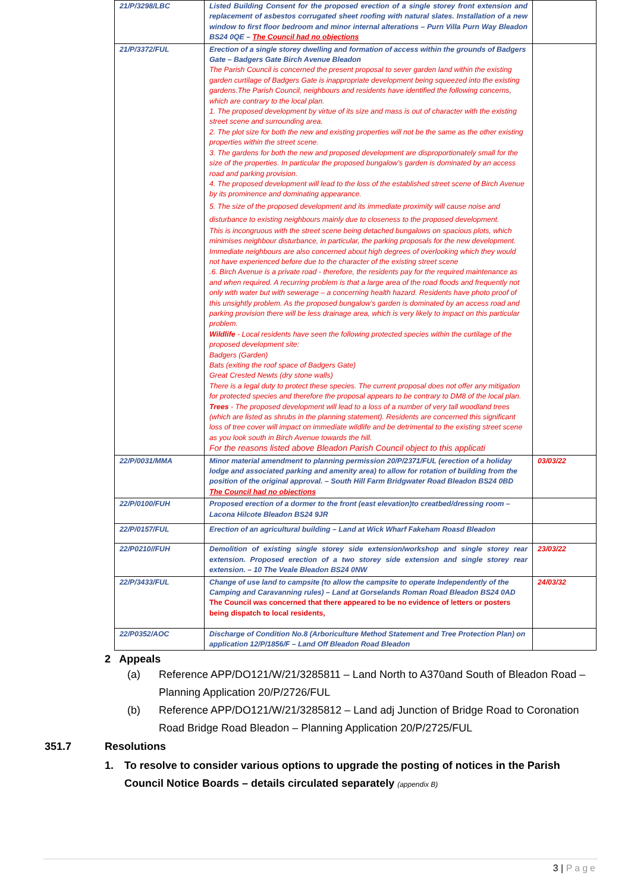| 21/P/3298/LBC | Listed Building Consent for the proposed erection of a single storey front extension and replacement of asbestos corrugated sheet roofing with natural slates. Installation of a new window to first floor bedroom and minor internal alterations – Purn Villa Purn Way Bleadon BS24 0QE – The Council had no objections | |
| 21/P/3372/FUL | Erection of a single storey dwelling and formation of access within the grounds of Badgers Gate – Badgers Gate Birch Avenue Bleadon The Parish Council is concerned the present proposal to sever garden land within the existing garden curtilage of Badgers Gate is inappropriate development being squeezed into the existing gardens.The Parish Council, neighbours and residents have identified the following concerns, which are contrary to the local plan. 1. The proposed development by virtue of its size and mass is out of character with the existing street scene and surrounding area. 2. The plot size for both the new and existing properties will not be the same as the other existing properties within the street scene. 3. The gardens for both the new and proposed development are disproportionately small for the size of the properties. In particular the proposed bungalow’s garden is dominated by an access road and parking provision. 4. The proposed development will lead to the loss of the established street scene of Birch Avenue by its prominence and dominating appearance. 5. The size of the proposed development and its immediate proximity will cause noise and disturbance to existing neighbours mainly due to closeness to the proposed development. This is incongruous with the street scene being detached bungalows on spacious plots, which minimises neighbour disturbance, in particular, the parking proposals for the new development. Immediate neighbours are also concerned about high degrees of overlooking which they would not have experienced before due to the character of the existing street scene .6. Birch Avenue is a private road - therefore, the residents pay for the required maintenance as and when required. A recurring problem is that a large area of the road floods and frequently not only with water but with sewerage – a concerning health hazard. Residents have photo proof of this unsightly problem. As the proposed bungalow’s garden is dominated by an access road and parking provision there will be less drainage area, which is very likely to impact on this particular problem. Wildlife - Local residents have seen the following protected species within the curtilage of the proposed development site: Badgers (Garden) Bats (exiting the roof space of Badgers Gate) Great Crested Newts (dry stone walls) There is a legal duty to protect these species. The current proposal does not offer any mitigation for protected species and therefore the proposal appears to be contrary to DM8 of the local plan. Trees - The proposed development will lead to a loss of a number of very tall woodland trees (which are listed as shrubs in the planning statement). Residents are concerned this significant loss of tree cover will impact on immediate wildlife and be detrimental to the existing street scene as you look south in Birch Avenue towards the hill. For the reasons listed above Bleadon Parish Council object to this applicati | |
| 22/P/0031/MMA | Minor material amendment to planning permission 20/P/2371/FUL (erection of a holiday lodge and associated parking and amenity area) to allow for rotation of building from the position of the original approval. – South Hill Farm Bridgwater Road Bleadon BS24 0BD The Council had no objections | 03/03/22 |
| 22/P/0100/FUH | Proposed erection of a dormer to the front (east elevation)to creatbed/dressing room – Lacona Hilcote Bleadon BS24 9JR | |
| 22/P/0157/FUL | Erection of an agricultural building – Land at Wick Wharf Fakeham Roasd Bleadon | |
| 22/P0210//FUH | Demolition of existing single storey side extension/workshop and single storey rear extension. Proposed erection of a two storey side extension and single storey rear extension. – 10 The Veale Bleadon BS24 0NW | 23/03/22 |
| 22/P/3433/FUL | Change of use land to campsite (to allow the campsite to operate Independently of the Camping and Caravanning rules) – Land at Gorselands Roman Road Bleadon BS24 0AD The Council was concerned that there appeared to be no evidence of letters or posters being dispatch to local residents, | 24/03/32 |
| 22/P0352/AOC | Discharge of Condition No.8 (Arboriculture Method Statement and Tree Protection Plan) on application 12/P/1856/F – Land Off Bleadon Road Bleadon | |
2 Appeals
(a) Reference APP/DO121/W/21/3285811 – Land North to A370and South of Bleadon Road – Planning Application 20/P/2726/FUL
(b) Reference APP/DO121/W/21/3285812 – Land adj Junction of Bridge Road to Coronation Road Bridge Road Bleadon – Planning Application 20/P/2725/FUL
351.7 Resolutions
1. To resolve to consider various options to upgrade the posting of notices in the Parish Council Notice Boards – details circulated separately (appendix B)
3 | Page